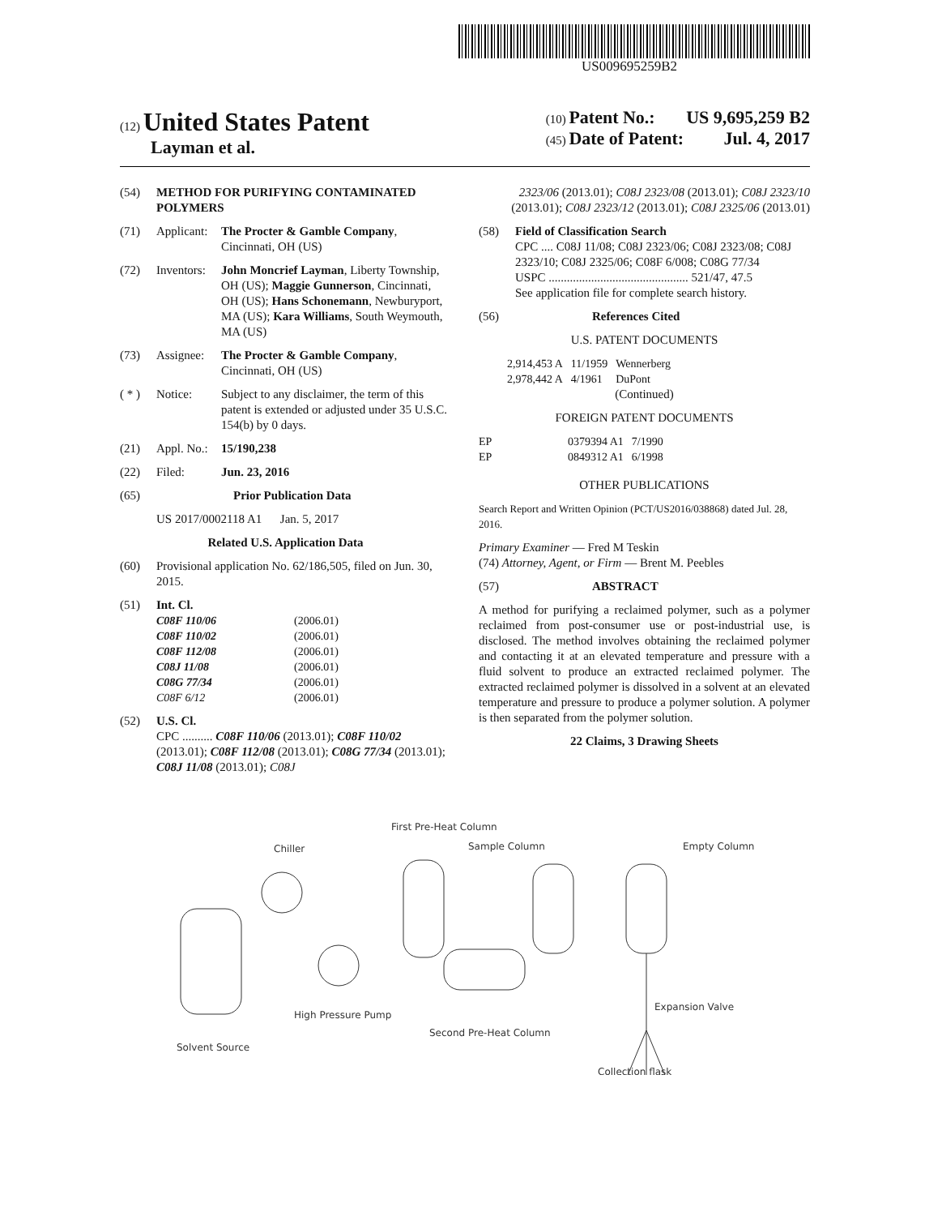US009695259B2
(12) United States Patent
Layman et al.
(10) Patent No.: US 9,695,259 B2
(45) Date of Patent: Jul. 4, 2017
(54) METHOD FOR PURIFYING CONTAMINATED POLYMERS
(71) Applicant: The Procter & Gamble Company, Cincinnati, OH (US)
(72) Inventors: John Moncrief Layman, Liberty Township, OH (US); Maggie Gunnerson, Cincinnati, OH (US); Hans Schonemann, Newburyport, MA (US); Kara Williams, South Weymouth, MA (US)
(73) Assignee: The Procter & Gamble Company, Cincinnati, OH (US)
( * ) Notice: Subject to any disclaimer, the term of this patent is extended or adjusted under 35 U.S.C. 154(b) by 0 days.
(21) Appl. No.: 15/190,238
(22) Filed: Jun. 23, 2016
(65) Prior Publication Data
US 2017/0002118 A1 Jan. 5, 2017
Related U.S. Application Data
(60) Provisional application No. 62/186,505, filed on Jun. 30, 2015.
(51) Int. Cl.
| C08F 110/06 | (2006.01) |
| C08F 110/02 | (2006.01) |
| C08F 112/08 | (2006.01) |
| C08J 11/08 | (2006.01) |
| C08G 77/34 | (2006.01) |
| C08F 6/12 | (2006.01) |
(52) U.S. Cl.
CPC .......... C08F 110/06 (2013.01); C08F 110/02 (2013.01); C08F 112/08 (2013.01); C08G 77/34 (2013.01); C08J 11/08 (2013.01); C08J
2323/06 (2013.01); C08J 2323/08 (2013.01); C08J 2323/10 (2013.01); C08J 2323/12 (2013.01); C08J 2325/06 (2013.01)
(58) Field of Classification Search
CPC .... C08J 11/08; C08J 2323/06; C08J 2323/08; C08J 2323/10; C08J 2325/06; C08F 6/008; C08G 77/34
USPC .............................................. 521/47, 47.5
See application file for complete search history.
(56) References Cited
U.S. PATENT DOCUMENTS
| 2,914,453 A | 11/1959 | Wennerberg |
| 2,978,442 A | 4/1961 | DuPont |
(Continued)
FOREIGN PATENT DOCUMENTS
| EP | 0379394 A1 | 7/1990 |
| EP | 0849312 A1 | 6/1998 |
OTHER PUBLICATIONS
Search Report and Written Opinion (PCT/US2016/038868) dated Jul. 28, 2016.
Primary Examiner — Fred M Teskin
(74) Attorney, Agent, or Firm — Brent M. Peebles
(57) ABSTRACT
A method for purifying a reclaimed polymer, such as a polymer reclaimed from post-consumer use or post-industrial use, is disclosed. The method involves obtaining the reclaimed polymer and contacting it at an elevated temperature and pressure with a fluid solvent to produce an extracted reclaimed polymer. The extracted reclaimed polymer is dissolved in a solvent at an elevated temperature and pressure to produce a polymer solution. A polymer is then separated from the polymer solution.
22 Claims, 3 Drawing Sheets
First Pre-Heat Column
Chiller
Sample Column
Empty Column
High Pressure Pump
Expansion Valve
Second Pre-Heat Column
Solvent Source
Collection flask